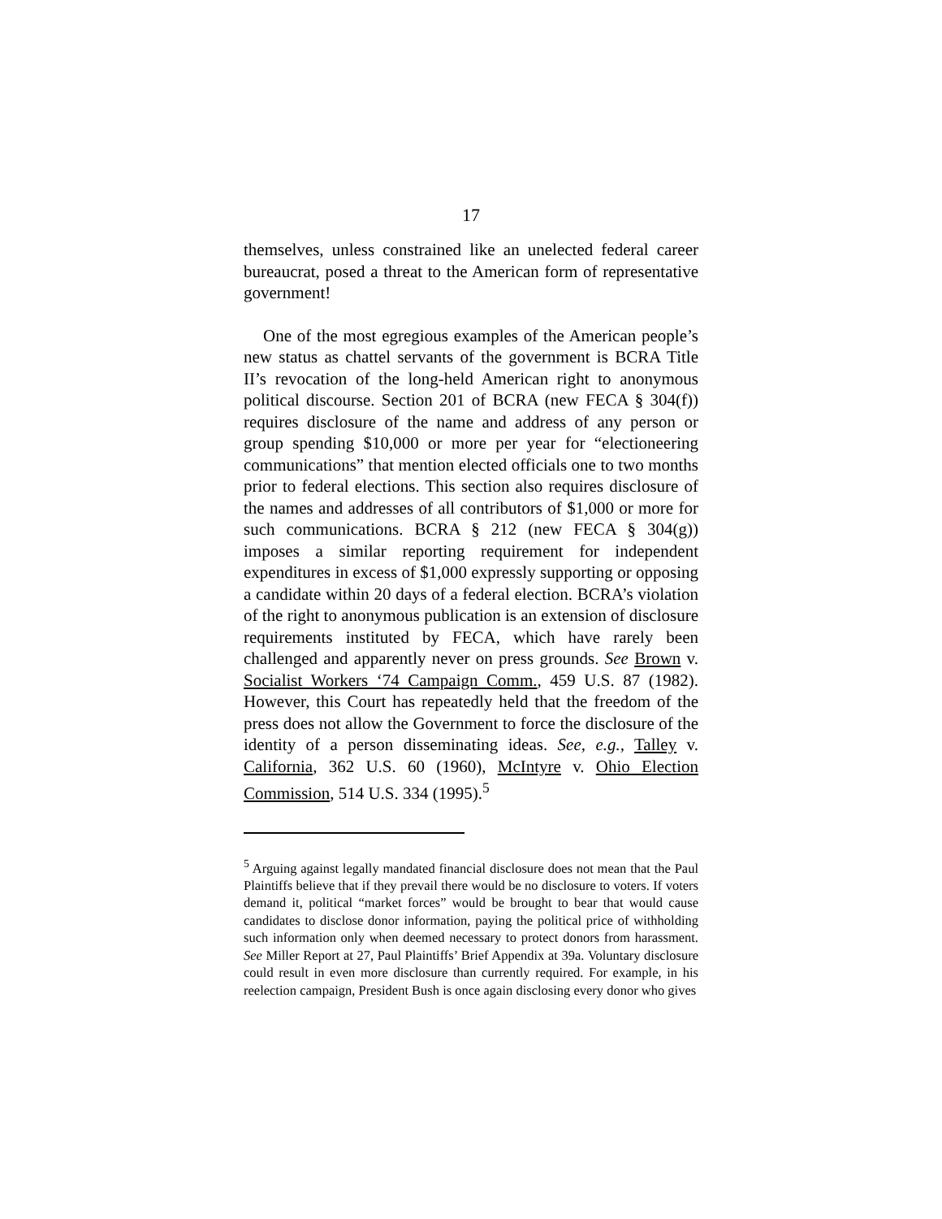17
themselves, unless constrained like an unelected federal career bureaucrat, posed a threat to the American form of representative government!
One of the most egregious examples of the American people’s new status as chattel servants of the government is BCRA Title II’s revocation of the long-held American right to anonymous political discourse. Section 201 of BCRA (new FECA § 304(f)) requires disclosure of the name and address of any person or group spending $10,000 or more per year for “electioneering communications” that mention elected officials one to two months prior to federal elections. This section also requires disclosure of the names and addresses of all contributors of $1,000 or more for such communications. BCRA § 212 (new FECA § 304(g)) imposes a similar reporting requirement for independent expenditures in excess of $1,000 expressly supporting or opposing a candidate within 20 days of a federal election. BCRA’s violation of the right to anonymous publication is an extension of disclosure requirements instituted by FECA, which have rarely been challenged and apparently never on press grounds. See Brown v. Socialist Workers ‘74 Campaign Comm., 459 U.S. 87 (1982). However, this Court has repeatedly held that the freedom of the press does not allow the Government to force the disclosure of the identity of a person disseminating ideas. See, e.g., Talley v. California, 362 U.S. 60 (1960), McIntyre v. Ohio Election Commission, 514 U.S. 334 (1995).<sup>5</sup>
<sup>5</sup> Arguing against legally mandated financial disclosure does not mean that the Paul Plaintiffs believe that if they prevail there would be no disclosure to voters. If voters demand it, political “market forces” would be brought to bear that would cause candidates to disclose donor information, paying the political price of withholding such information only when deemed necessary to protect donors from harassment. See Miller Report at 27, Paul Plaintiffs’ Brief Appendix at 39a. Voluntary disclosure could result in even more disclosure than currently required. For example, in his reelection campaign, President Bush is once again disclosing every donor who gives